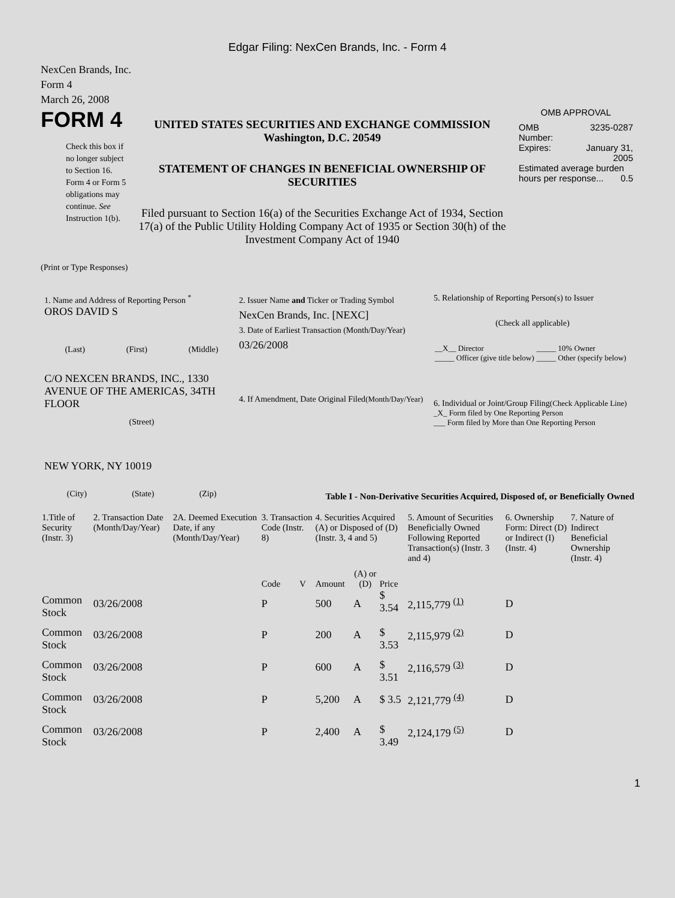Edgar Filing: NexCen Brands, Inc. - Form 4
NexCen Brands, Inc.
Form 4
March 26, 2008
FORM 4
Check this box if no longer subject to Section 16. Form 4 or Form 5 obligations may continue. See Instruction 1(b).
UNITED STATES SECURITIES AND EXCHANGE COMMISSION
Washington, D.C. 20549
STATEMENT OF CHANGES IN BENEFICIAL OWNERSHIP OF SECURITIES
Filed pursuant to Section 16(a) of the Securities Exchange Act of 1934, Section 17(a) of the Public Utility Holding Company Act of 1935 or Section 30(h) of the Investment Company Act of 1940
OMB APPROVAL
| OMB Number: | 3235-0287 |
| Expires: | January 31, 2005 |
| Estimated average burden hours per response... 0.5 | |
(Print or Type Responses)
1. Name and Address of Reporting Person <sup>*</sup>
OROS DAVID S
(Last) (First) (Middle)
C/O NEXCEN BRANDS, INC., 1330 AVENUE OF THE AMERICAS, 34TH FLOOR
(Street)
NEW YORK, NY 10019
(City) (State) (Zip)
2. Issuer Name and Ticker or Trading Symbol
NexCen Brands, Inc. [NEXC]
3. Date of Earliest Transaction (Month/Day/Year)
03/26/2008
4. If Amendment, Date Original Filed(Month/Day/Year)
5. Relationship of Reporting Person(s) to Issuer
(Check all applicable)
| __X__ Director | _____ 10% Owner |
| _____ Officer (give title below) | _____ Other (specify below) |
6. Individual or Joint/Group Filing(Check Applicable Line)
_X_ Form filed by One Reporting Person
___ Form filed by More than One Reporting Person
Table I - Non-Derivative Securities Acquired, Disposed of, or Beneficially Owned
| 1.Title of Security (Instr. 3) | 2. Transaction Date (Month/Day/Year) | 2A. Deemed Execution Date, if any (Month/Day/Year) | 3. Transaction Code (Instr. 8) | | 4. Securities Acquired (A) or Disposed of (D) (Instr. 3, 4 and 5) | | | 5. Amount of Securities Beneficially Owned Following Reported Transaction(s) (Instr. 3 and 4) | 6. Ownership Form: Direct (D) or Indirect (I) (Instr. 4) | 7. Nature of Indirect Beneficial Ownership (Instr. 4) |
| --- | --- | --- | --- | --- | --- | --- | --- | --- | --- | --- |
| | | | Code | V | Amount | (A) or (D) | Price | | | |
| Common Stock | 03/26/2008 | | P | | 500 | A | $ 3.54 | 2,115,779 <sup>(1)</sup> | D | |
| Common Stock | 03/26/2008 | | P | | 200 | A | $ 3.53 | 2,115,979 <sup>(2)</sup> | D | |
| Common Stock | 03/26/2008 | | P | | 600 | A | $ 3.51 | 2,116,579 <sup>(3)</sup> | D | |
| Common Stock | 03/26/2008 | | P | | 5,200 | A | $ 3.5 | 2,121,779 <sup>(4)</sup> | D | |
| Common Stock | 03/26/2008 | | P | | 2,400 | A | $ 3.49 | 2,124,179 <sup>(5)</sup> | D | |
1